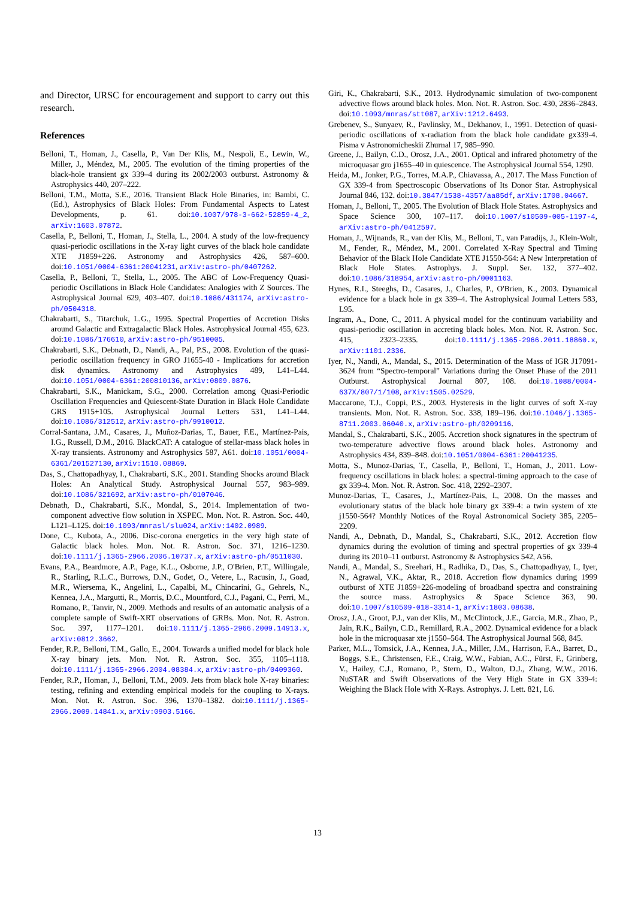and Director, URSC for encouragement and support to carry out this research.
References
Belloni, T., Homan, J., Casella, P., Van Der Klis, M., Nespoli, E., Lewin, W., Miller, J., Méndez, M., 2005. The evolution of the timing properties of the black-hole transient gx 339–4 during its 2002/2003 outburst. Astronomy & Astrophysics 440, 207–222.
Belloni, T.M., Motta, S.E., 2016. Transient Black Hole Binaries, in: Bambi, C. (Ed.), Astrophysics of Black Holes: From Fundamental Aspects to Latest Developments, p. 61. doi:10.1007/978-3-662-52859-4_2, arXiv:1603.07872.
Casella, P., Belloni, T., Homan, J., Stella, L., 2004. A study of the low-frequency quasi-periodic oscillations in the X-ray light curves of the black hole candidate XTE J1859+226. Astronomy and Astrophysics 426, 587–600. doi:10.1051/0004-6361:20041231, arXiv:astro-ph/0407262.
Casella, P., Belloni, T., Stella, L., 2005. The ABC of Low-Frequency Quasi-periodic Oscillations in Black Hole Candidates: Analogies with Z Sources. The Astrophysical Journal 629, 403–407. doi:10.1086/431174, arXiv:astro-ph/0504318.
Chakrabarti, S., Titarchuk, L.G., 1995. Spectral Properties of Accretion Disks around Galactic and Extragalactic Black Holes. Astrophysical Journal 455, 623. doi:10.1086/176610, arXiv:astro-ph/9510005.
Chakrabarti, S.K., Debnath, D., Nandi, A., Pal, P.S., 2008. Evolution of the quasi-periodic oscillation frequency in GRO J1655-40 - Implications for accretion disk dynamics. Astronomy and Astrophysics 489, L41–L44. doi:10.1051/0004-6361:200810136, arXiv:0809.0876.
Chakrabarti, S.K., Manickam, S.G., 2000. Correlation among Quasi-Periodic Oscillation Frequencies and Quiescent-State Duration in Black Hole Candidate GRS 1915+105. Astrophysical Journal Letters 531, L41–L44. doi:10.1086/312512, arXiv:astro-ph/9910012.
Corral-Santana, J.M., Casares, J., Muñoz-Darias, T., Bauer, F.E., Martínez-Pais, I.G., Russell, D.M., 2016. BlackCAT: A catalogue of stellar-mass black holes in X-ray transients. Astronomy and Astrophysics 587, A61. doi:10.1051/0004-6361/201527130, arXiv:1510.08869.
Das, S., Chattopadhyay, I., Chakrabarti, S.K., 2001. Standing Shocks around Black Holes: An Analytical Study. Astrophysical Journal 557, 983–989. doi:10.1086/321692, arXiv:astro-ph/0107046.
Debnath, D., Chakrabarti, S.K., Mondal, S., 2014. Implementation of two-component advective flow solution in XSPEC. Mon. Not. R. Astron. Soc. 440, L121–L125. doi:10.1093/mnrasl/slu024, arXiv:1402.0989.
Done, C., Kubota, A., 2006. Disc-corona energetics in the very high state of Galactic black holes. Mon. Not. R. Astron. Soc. 371, 1216–1230. doi:10.1111/j.1365-2966.2006.10737.x, arXiv:astro-ph/0511030.
Evans, P.A., Beardmore, A.P., Page, K.L., Osborne, J.P., O'Brien, P.T., Willingale, R., Starling, R.L.C., Burrows, D.N., Godet, O., Vetere, L., Racusin, J., Goad, M.R., Wiersema, K., Angelini, L., Capalbi, M., Chincarini, G., Gehrels, N., Kennea, J.A., Margutti, R., Morris, D.C., Mountford, C.J., Pagani, C., Perri, M., Romano, P., Tanvir, N., 2009. Methods and results of an automatic analysis of a complete sample of Swift-XRT observations of GRBs. Mon. Not. R. Astron. Soc. 397, 1177–1201. doi:10.1111/j.1365-2966.2009.14913.x, arXiv:0812.3662.
Fender, R.P., Belloni, T.M., Gallo, E., 2004. Towards a unified model for black hole X-ray binary jets. Mon. Not. R. Astron. Soc. 355, 1105–1118. doi:10.1111/j.1365-2966.2004.08384.x, arXiv:astro-ph/0409360.
Fender, R.P., Homan, J., Belloni, T.M., 2009. Jets from black hole X-ray binaries: testing, refining and extending empirical models for the coupling to X-rays. Mon. Not. R. Astron. Soc. 396, 1370–1382. doi:10.1111/j.1365-2966.2009.14841.x, arXiv:0903.5166.
Giri, K., Chakrabarti, S.K., 2013. Hydrodynamic simulation of two-component advective flows around black holes. Mon. Not. R. Astron. Soc. 430, 2836–2843. doi:10.1093/mnras/stt087, arXiv:1212.6493.
Grebenev, S., Sunyaev, R., Pavlinsky, M., Dekhanov, I., 1991. Detection of quasi-periodic oscillations of x-radiation from the black hole candidate gx339-4. Pisma v Astronomicheskii Zhurnal 17, 985–990.
Greene, J., Bailyn, C.D., Orosz, J.A., 2001. Optical and infrared photometry of the microquasar gro j1655–40 in quiescence. The Astrophysical Journal 554, 1290.
Heida, M., Jonker, P.G., Torres, M.A.P., Chiavassa, A., 2017. The Mass Function of GX 339-4 from Spectroscopic Observations of Its Donor Star. Astrophysical Journal 846, 132. doi:10.3847/1538-4357/aa85df, arXiv:1708.04667.
Homan, J., Belloni, T., 2005. The Evolution of Black Hole States. Astrophysics and Space Science 300, 107–117. doi:10.1007/s10509-005-1197-4, arXiv:astro-ph/0412597.
Homan, J., Wijnands, R., van der Klis, M., Belloni, T., van Paradijs, J., Klein-Wolt, M., Fender, R., Méndez, M., 2001. Correlated X-Ray Spectral and Timing Behavior of the Black Hole Candidate XTE J1550-564: A New Interpretation of Black Hole States. Astrophys. J. Suppl. Ser. 132, 377–402. doi:10.1086/318954, arXiv:astro-ph/0001163.
Hynes, R.I., Steeghs, D., Casares, J., Charles, P., O'Brien, K., 2003. Dynamical evidence for a black hole in gx 339–4. The Astrophysical Journal Letters 583, L95.
Ingram, A., Done, C., 2011. A physical model for the continuum variability and quasi-periodic oscillation in accreting black holes. Mon. Not. R. Astron. Soc. 415, 2323–2335. doi:10.1111/j.1365-2966.2011.18860.x, arXiv:1101.2336.
Iyer, N., Nandi, A., Mandal, S., 2015. Determination of the Mass of IGR J17091-3624 from “Spectro-temporal” Variations during the Onset Phase of the 2011 Outburst. Astrophysical Journal 807, 108. doi:10.1088/0004-637X/807/1/108, arXiv:1505.02529.
Maccarone, T.J., Coppi, P.S., 2003. Hysteresis in the light curves of soft X-ray transients. Mon. Not. R. Astron. Soc. 338, 189–196. doi:10.1046/j.1365-8711.2003.06040.x, arXiv:astro-ph/0209116.
Mandal, S., Chakrabarti, S.K., 2005. Accretion shock signatures in the spectrum of two-temperature advective flows around black holes. Astronomy and Astrophysics 434, 839–848. doi:10.1051/0004-6361:20041235.
Motta, S., Munoz-Darias, T., Casella, P., Belloni, T., Homan, J., 2011. Low-frequency oscillations in black holes: a spectral-timing approach to the case of gx 339-4. Mon. Not. R. Astron. Soc. 418, 2292–2307.
Munoz-Darias, T., Casares, J., Martínez-Pais, I., 2008. On the masses and evolutionary status of the black hole binary gx 339-4: a twin system of xte j1550-564? Monthly Notices of the Royal Astronomical Society 385, 2205–2209.
Nandi, A., Debnath, D., Mandal, S., Chakrabarti, S.K., 2012. Accretion flow dynamics during the evolution of timing and spectral properties of gx 339-4 during its 2010–11 outburst. Astronomy & Astrophysics 542, A56.
Nandi, A., Mandal, S., Sreehari, H., Radhika, D., Das, S., Chattopadhyay, I., Iyer, N., Agrawal, V.K., Aktar, R., 2018. Accretion flow dynamics during 1999 outburst of XTE J1859+226-modeling of broadband spectra and constraining the source mass. Astrophysics & Space Science 363, 90. doi:10.1007/s10509-018-3314-1, arXiv:1803.08638.
Orosz, J.A., Groot, P.J., van der Klis, M., McClintock, J.E., Garcia, M.R., Zhao, P., Jain, R.K., Bailyn, C.D., Remillard, R.A., 2002. Dynamical evidence for a black hole in the microquasar xte j1550–564. The Astrophysical Journal 568, 845.
Parker, M.L., Tomsick, J.A., Kennea, J.A., Miller, J.M., Harrison, F.A., Barret, D., Boggs, S.E., Christensen, F.E., Craig, W.W., Fabian, A.C., Fürst, F., Grinberg, V., Hailey, C.J., Romano, P., Stern, D., Walton, D.J., Zhang, W.W., 2016. NuSTAR and Swift Observations of the Very High State in GX 339-4: Weighing the Black Hole with X-Rays. Astrophys. J. Lett. 821, L6.
13